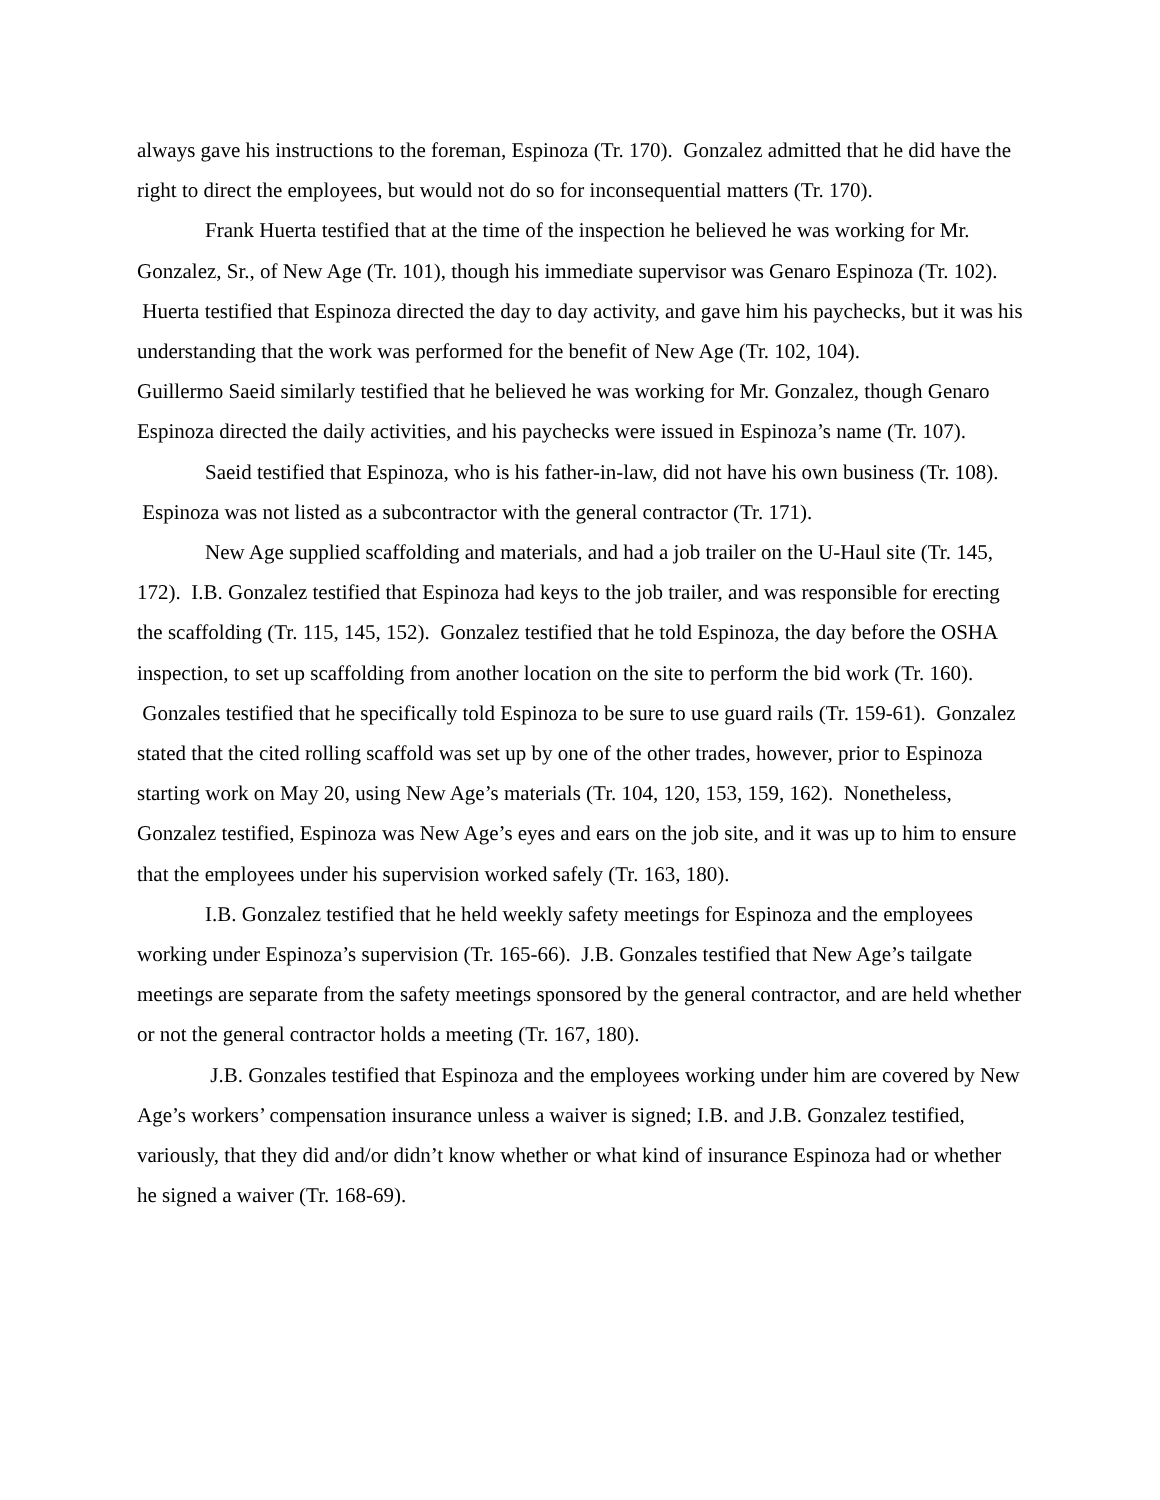always gave his instructions to the foreman, Espinoza (Tr. 170). Gonzalez admitted that he did have the right to direct the employees, but would not do so for inconsequential matters (Tr. 170).
Frank Huerta testified that at the time of the inspection he believed he was working for Mr. Gonzalez, Sr., of New Age (Tr. 101), though his immediate supervisor was Genaro Espinoza (Tr. 102). Huerta testified that Espinoza directed the day to day activity, and gave him his paychecks, but it was his understanding that the work was performed for the benefit of New Age (Tr. 102, 104). Guillermo Saeid similarly testified that he believed he was working for Mr. Gonzalez, though Genaro Espinoza directed the daily activities, and his paychecks were issued in Espinoza’s name (Tr. 107).
Saeid testified that Espinoza, who is his father-in-law, did not have his own business (Tr. 108). Espinoza was not listed as a subcontractor with the general contractor (Tr. 171).
New Age supplied scaffolding and materials, and had a job trailer on the U-Haul site (Tr. 145, 172). I.B. Gonzalez testified that Espinoza had keys to the job trailer, and was responsible for erecting the scaffolding (Tr. 115, 145, 152). Gonzalez testified that he told Espinoza, the day before the OSHA inspection, to set up scaffolding from another location on the site to perform the bid work (Tr. 160). Gonzales testified that he specifically told Espinoza to be sure to use guard rails (Tr. 159-61). Gonzalez stated that the cited rolling scaffold was set up by one of the other trades, however, prior to Espinoza starting work on May 20, using New Age’s materials (Tr. 104, 120, 153, 159, 162). Nonetheless, Gonzalez testified, Espinoza was New Age’s eyes and ears on the job site, and it was up to him to ensure that the employees under his supervision worked safely (Tr. 163, 180).
I.B. Gonzalez testified that he held weekly safety meetings for Espinoza and the employees working under Espinoza’s supervision (Tr. 165-66). J.B. Gonzales testified that New Age’s tailgate meetings are separate from the safety meetings sponsored by the general contractor, and are held whether or not the general contractor holds a meeting (Tr. 167, 180).
J.B. Gonzales testified that Espinoza and the employees working under him are covered by New Age’s workers’ compensation insurance unless a waiver is signed; I.B. and J.B. Gonzalez testified, variously, that they did and/or didn’t know whether or what kind of insurance Espinoza had or whether he signed a waiver (Tr. 168-69).